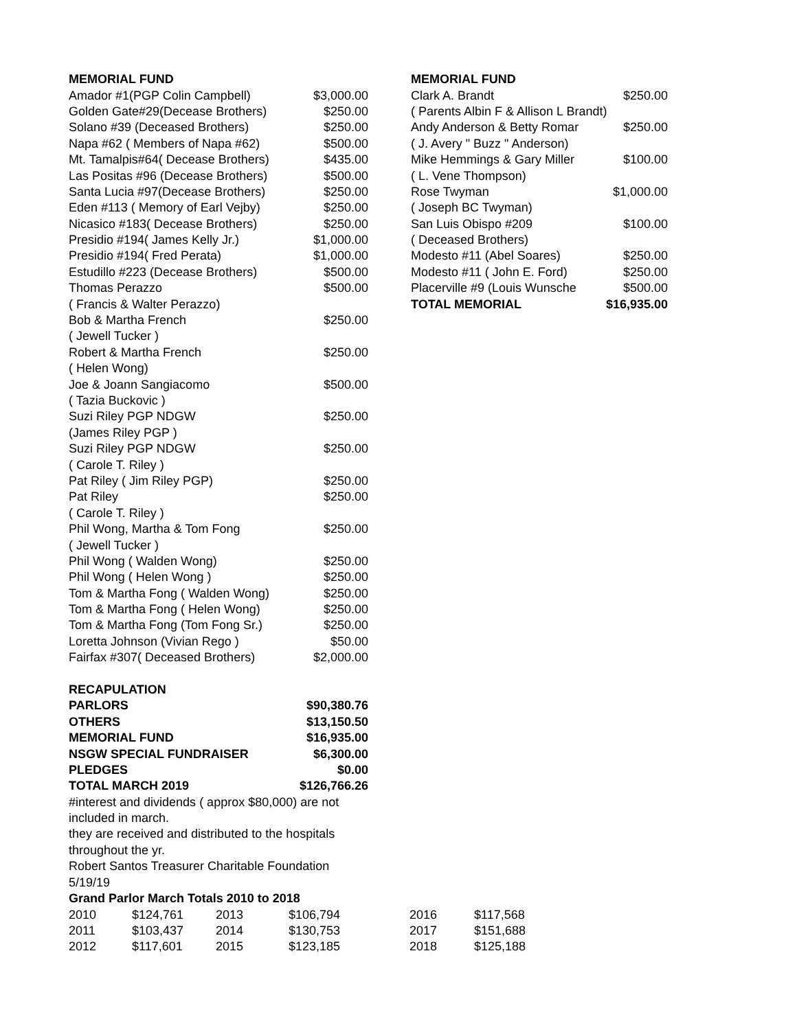| MEMORIAL FUND | |
| --- | --- |
| Amador #1(PGP Colin Campbell) | $3,000.00 |
| Golden Gate#29(Decease Brothers) | $250.00 |
| Solano #39 (Deceased Brothers) | $250.00 |
| Napa #62 ( Members of Napa #62) | $500.00 |
| Mt. Tamalpis#64( Decease Brothers) | $435.00 |
| Las Positas #96 (Decease Brothers) | $500.00 |
| Santa Lucia #97(Decease Brothers) | $250.00 |
| Eden #113 ( Memory of Earl Vejby) | $250.00 |
| Nicasico #183( Decease Brothers) | $250.00 |
| Presidio #194( James Kelly Jr.) | $1,000.00 |
| Presidio #194( Fred Perata) | $1,000.00 |
| Estudillo #223 (Decease Brothers) | $500.00 |
| Thomas Perazzo | $500.00 |
| ( Francis & Walter Perazzo) | |
| Bob & Martha French | $250.00 |
| ( Jewell Tucker ) | |
| Robert & Martha French | $250.00 |
| ( Helen Wong) | |
| Joe & Joann Sangiacomo | $500.00 |
| ( Tazia Buckovic ) | |
| Suzi Riley PGP NDGW | $250.00 |
| (James Riley PGP ) | |
| Suzi Riley PGP NDGW | $250.00 |
| ( Carole T. Riley ) | |
| Pat Riley ( Jim Riley PGP) | $250.00 |
| Pat Riley | $250.00 |
| ( Carole T. Riley ) | |
| Phil Wong, Martha & Tom Fong | $250.00 |
| ( Jewell Tucker ) | |
| Phil Wong ( Walden Wong) | $250.00 |
| Phil Wong ( Helen Wong ) | $250.00 |
| Tom & Martha Fong ( Walden Wong) | $250.00 |
| Tom & Martha Fong ( Helen Wong) | $250.00 |
| Tom & Martha Fong (Tom Fong Sr.) | $250.00 |
| Loretta Johnson (Vivian Rego ) | $50.00 |
| Fairfax #307( Deceased Brothers) | $2,000.00 |
| RECAPULATION | |
| PARLORS | $90,380.76 |
| OTHERS | $13,150.50 |
| MEMORIAL FUND | $16,935.00 |
| NSGW SPECIAL FUNDRAISER | $6,300.00 |
| PLEDGES | $0.00 |
| TOTAL MARCH 2019 | $126,766.26 |
#interest and dividends ( approx $80,000) are not included in march.
they are received and distributed to the hospitals throughout the yr.
Robert Santos Treasurer Charitable Foundation 5/19/19
Grand Parlor March Totals 2010 to 2018
| 2010 | $124,761 | 2013 | $106,794 | 2016 | $117,568 |
| 2011 | $103,437 | 2014 | $130,753 | 2017 | $151,688 |
| 2012 | $117,601 | 2015 | $123,185 | 2018 | $125,188 |
| MEMORIAL FUND | |
| --- | --- |
| Clark A. Brandt | $250.00 |
| ( Parents Albin F & Allison L Brandt) | |
| Andy Anderson & Betty Romar | $250.00 |
| ( J. Avery " Buzz " Anderson) | |
| Mike Hemmings & Gary Miller | $100.00 |
| ( L. Vene Thompson) | |
| Rose Twyman | $1,000.00 |
| ( Joseph BC Twyman) | |
| San Luis Obispo #209 | $100.00 |
| ( Deceased Brothers) | |
| Modesto #11 (Abel Soares) | $250.00 |
| Modesto #11 ( John E. Ford) | $250.00 |
| Placerville #9 (Louis Wunsche | $500.00 |
| TOTAL MEMORIAL | $16,935.00 |